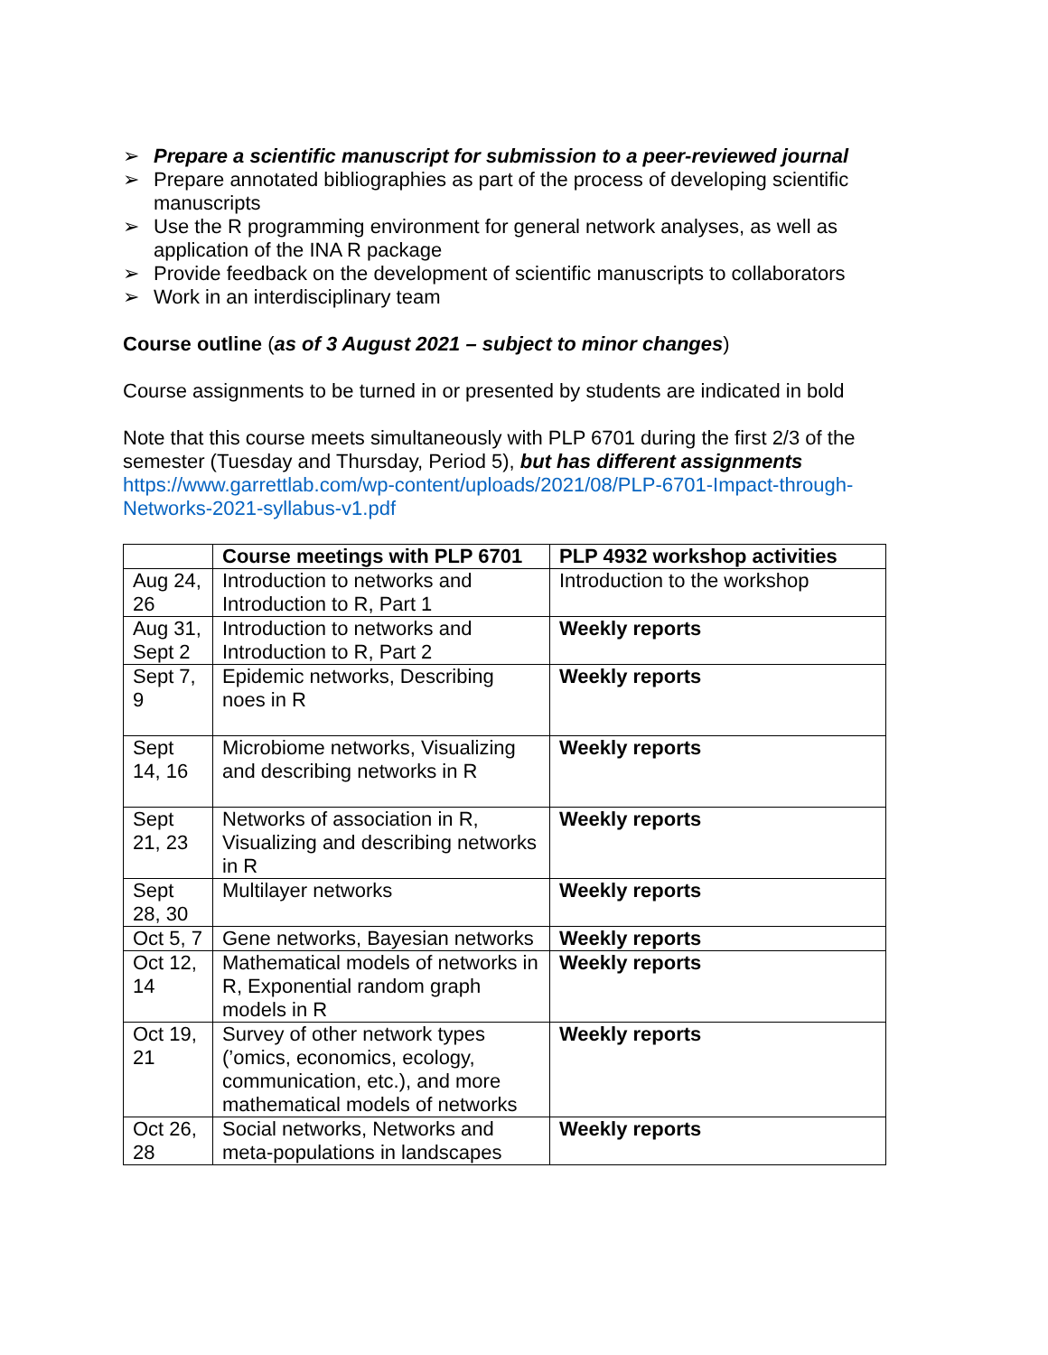➢ Prepare a scientific manuscript for submission to a peer-reviewed journal
➢ Prepare annotated bibliographies as part of the process of developing scientific manuscripts
➢ Use the R programming environment for general network analyses, as well as application of the INA R package
➢ Provide feedback on the development of scientific manuscripts to collaborators
➢ Work in an interdisciplinary team
Course outline (as of 3 August 2021 – subject to minor changes)
Course assignments to be turned in or presented by students are indicated in bold
Note that this course meets simultaneously with PLP 6701 during the first 2/3 of the semester (Tuesday and Thursday, Period 5), but has different assignments https://www.garrettlab.com/wp-content/uploads/2021/08/PLP-6701-Impact-through-Networks-2021-syllabus-v1.pdf
| | Course meetings with PLP 6701 | PLP 4932 workshop activities |
| --- | --- | --- |
| Aug 24, 26 | Introduction to networks and Introduction to R, Part 1 | Introduction to the workshop |
| Aug 31, Sept 2 | Introduction to networks and Introduction to R, Part 2 | Weekly reports |
| Sept 7, 9 | Epidemic networks, Describing noes in R | Weekly reports |
| Sept 14, 16 | Microbiome networks, Visualizing and describing networks in R | Weekly reports |
| Sept 21, 23 | Networks of association in R, Visualizing and describing networks in R | Weekly reports |
| Sept 28, 30 | Multilayer networks | Weekly reports |
| Oct 5, 7 | Gene networks, Bayesian networks | Weekly reports |
| Oct 12, 14 | Mathematical models of networks in R, Exponential random graph models in R | Weekly reports |
| Oct 19, 21 | Survey of other network types (’omics, economics, ecology, communication, etc.), and more mathematical models of networks | Weekly reports |
| Oct 26, 28 | Social networks, Networks and meta-populations in landscapes | Weekly reports |